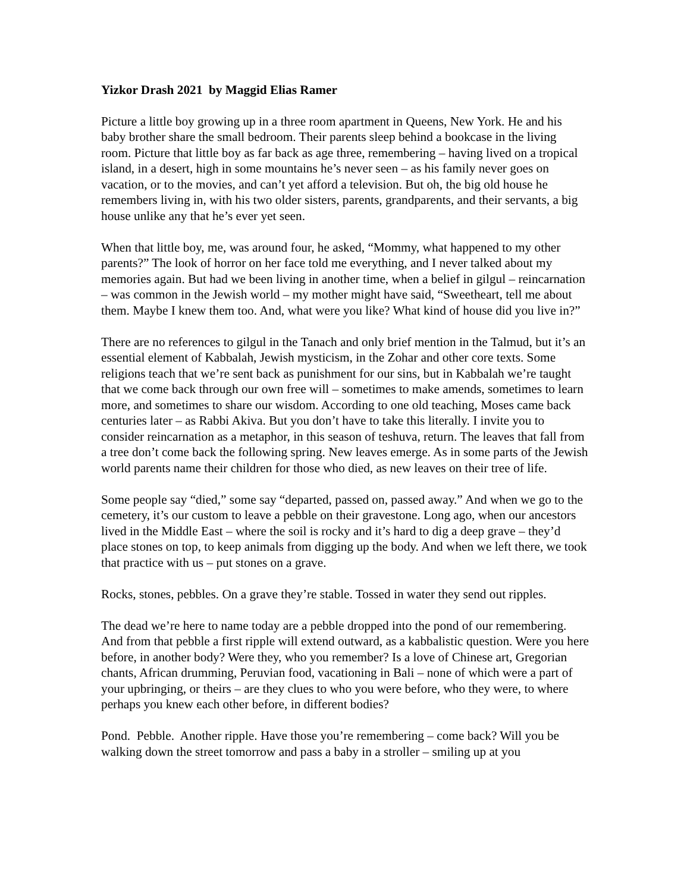Yizkor Drash 2021 by Maggid Elias Ramer
Picture a little boy growing up in a three room apartment in Queens, New York. He and his baby brother share the small bedroom. Their parents sleep behind a bookcase in the living room. Picture that little boy as far back as age three, remembering – having lived on a tropical island, in a desert, high in some mountains he’s never seen – as his family never goes on vacation, or to the movies, and can’t yet afford a television. But oh, the big old house he remembers living in, with his two older sisters, parents, grandparents, and their servants, a big house unlike any that he’s ever yet seen.
When that little boy, me, was around four, he asked, “Mommy, what happened to my other parents?” The look of horror on her face told me everything, and I never talked about my memories again. But had we been living in another time, when a belief in gilgul – reincarnation – was common in the Jewish world – my mother might have said, “Sweetheart, tell me about them. Maybe I knew them too. And, what were you like? What kind of house did you live in?”
There are no references to gilgul in the Tanach and only brief mention in the Talmud, but it’s an essential element of Kabbalah, Jewish mysticism, in the Zohar and other core texts. Some religions teach that we’re sent back as punishment for our sins, but in Kabbalah we’re taught that we come back through our own free will – sometimes to make amends, sometimes to learn more, and sometimes to share our wisdom. According to one old teaching, Moses came back centuries later – as Rabbi Akiva. But you don’t have to take this literally. I invite you to consider reincarnation as a metaphor, in this season of teshuva, return. The leaves that fall from a tree don’t come back the following spring. New leaves emerge. As in some parts of the Jewish world parents name their children for those who died, as new leaves on their tree of life.
Some people say “died,” some say “departed, passed on, passed away.” And when we go to the cemetery, it’s our custom to leave a pebble on their gravestone. Long ago, when our ancestors lived in the Middle East – where the soil is rocky and it’s hard to dig a deep grave – they’d place stones on top, to keep animals from digging up the body. And when we left there, we took that practice with us – put stones on a grave.
Rocks, stones, pebbles. On a grave they’re stable. Tossed in water they send out ripples.
The dead we’re here to name today are a pebble dropped into the pond of our remembering. And from that pebble a first ripple will extend outward, as a kabbalistic question. Were you here before, in another body? Were they, who you remember? Is a love of Chinese art, Gregorian chants, African drumming, Peruvian food, vacationing in Bali – none of which were a part of your upbringing, or theirs – are they clues to who you were before, who they were, to where perhaps you knew each other before, in different bodies?
Pond. Pebble. Another ripple. Have those you’re remembering – come back? Will you be walking down the street tomorrow and pass a baby in a stroller – smiling up at you